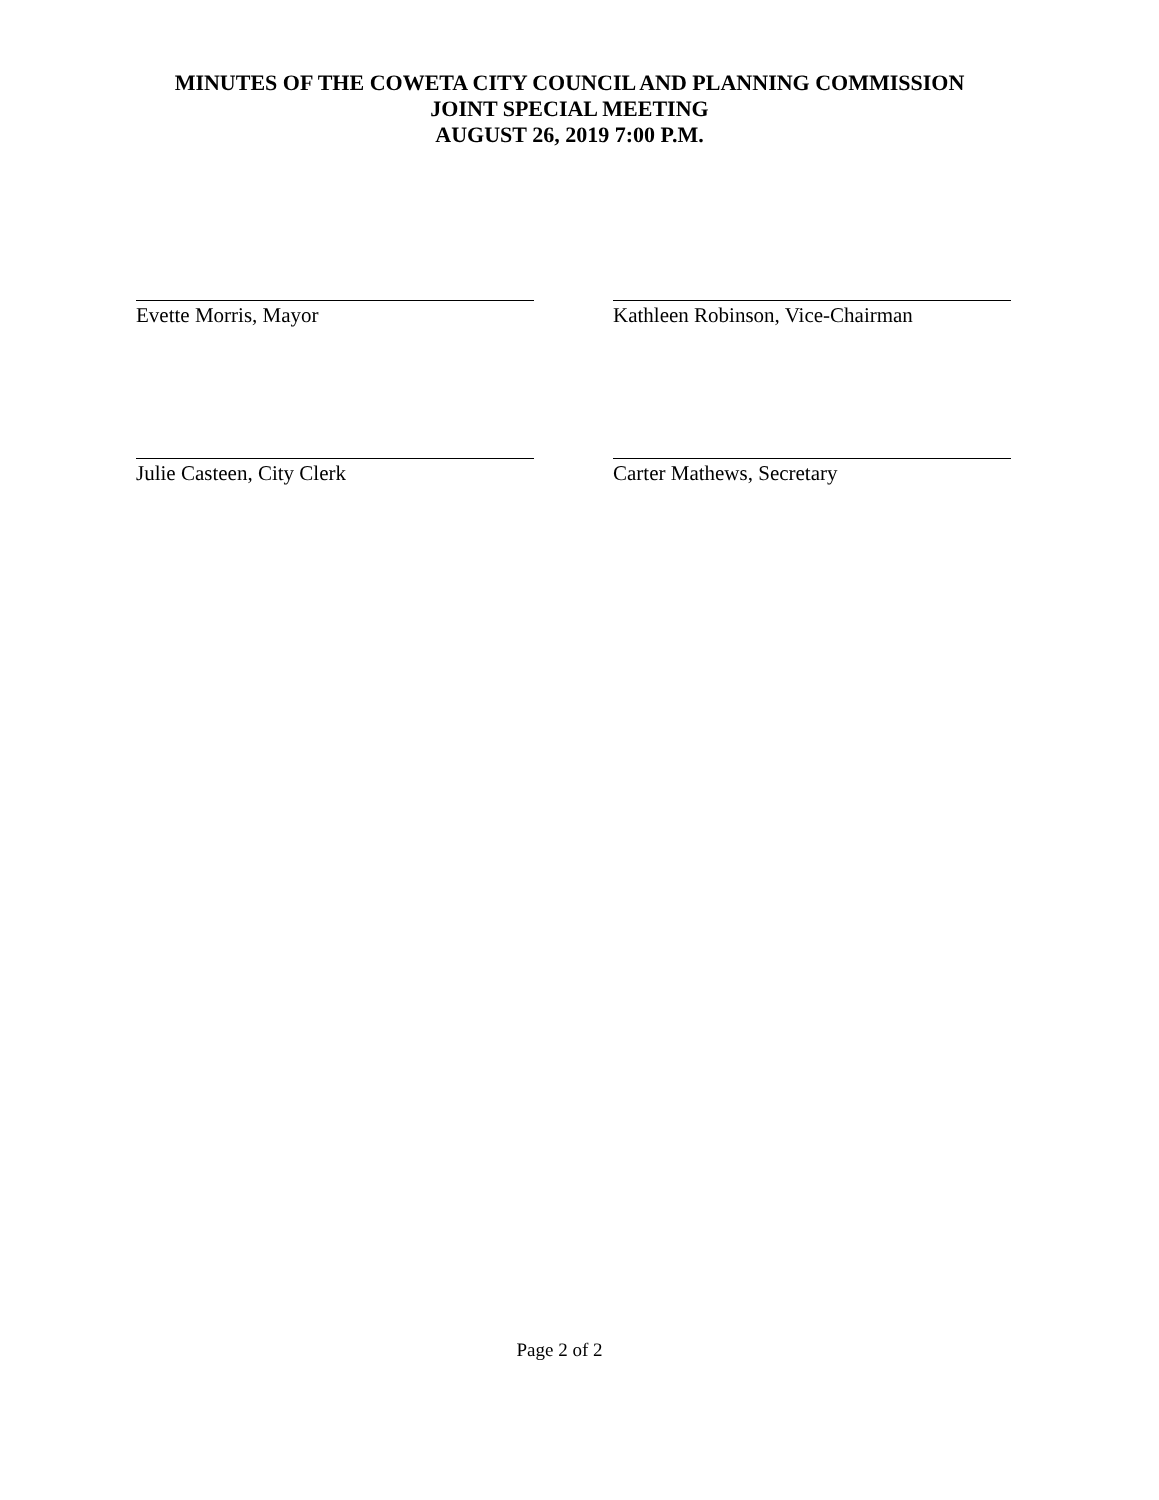MINUTES OF THE COWETA CITY COUNCIL AND PLANNING COMMISSION
JOINT SPECIAL MEETING
AUGUST 26, 2019 7:00 P.M.
Evette Morris, Mayor Kathleen Robinson, Vice-Chairman
Julie Casteen, City Clerk Carter Mathews, Secretary
Page 2 of 2